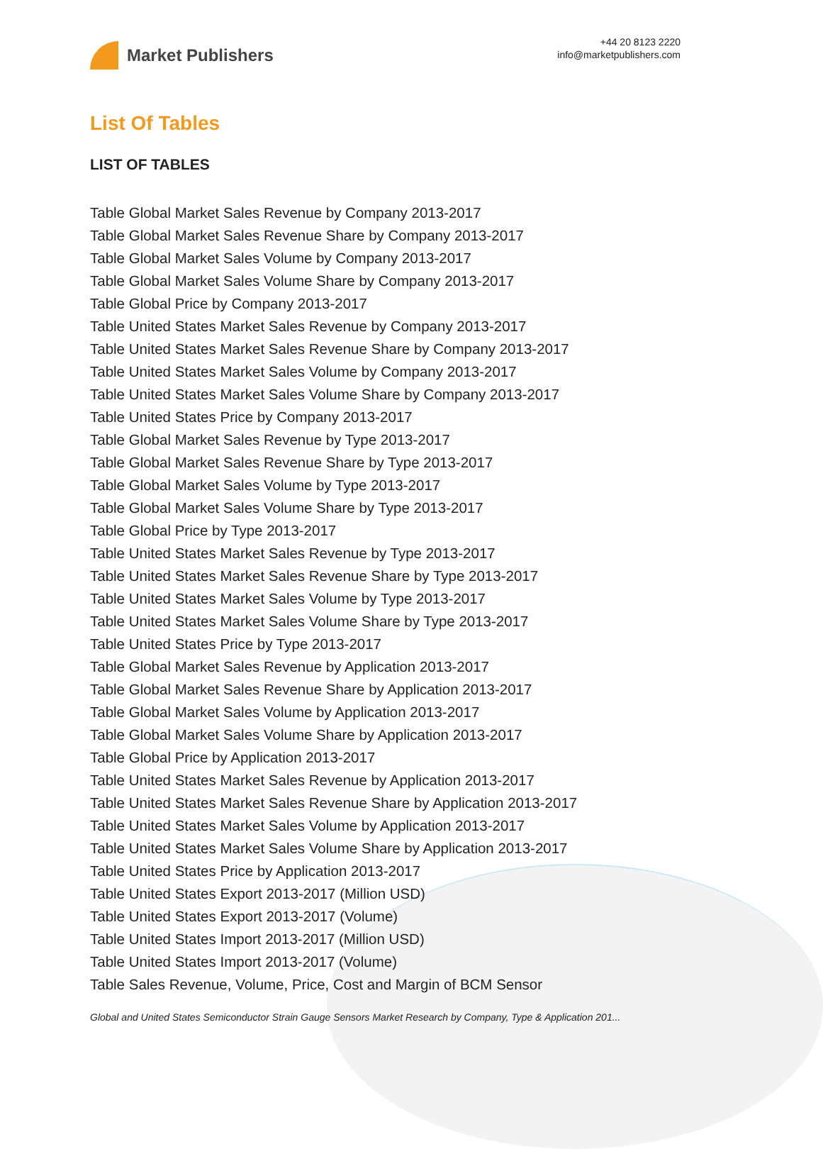Market Publishers
+44 20 8123 2220
info@marketpublishers.com
List Of Tables
LIST OF TABLES
Table Global Market Sales Revenue by Company 2013-2017
Table Global Market Sales Revenue Share by Company 2013-2017
Table Global Market Sales Volume by Company 2013-2017
Table Global Market Sales Volume Share by Company 2013-2017
Table Global Price by Company 2013-2017
Table United States Market Sales Revenue by Company 2013-2017
Table United States Market Sales Revenue Share by Company 2013-2017
Table United States Market Sales Volume by Company 2013-2017
Table United States Market Sales Volume Share by Company 2013-2017
Table United States Price by Company 2013-2017
Table Global Market Sales Revenue by Type 2013-2017
Table Global Market Sales Revenue Share by Type 2013-2017
Table Global Market Sales Volume by Type 2013-2017
Table Global Market Sales Volume Share by Type 2013-2017
Table Global Price by Type 2013-2017
Table United States Market Sales Revenue by Type 2013-2017
Table United States Market Sales Revenue Share by Type 2013-2017
Table United States Market Sales Volume by Type 2013-2017
Table United States Market Sales Volume Share by Type 2013-2017
Table United States Price by Type 2013-2017
Table Global Market Sales Revenue by Application 2013-2017
Table Global Market Sales Revenue Share by Application 2013-2017
Table Global Market Sales Volume by Application 2013-2017
Table Global Market Sales Volume Share by Application 2013-2017
Table Global Price by Application 2013-2017
Table United States Market Sales Revenue by Application 2013-2017
Table United States Market Sales Revenue Share by Application 2013-2017
Table United States Market Sales Volume by Application 2013-2017
Table United States Market Sales Volume Share by Application 2013-2017
Table United States Price by Application 2013-2017
Table United States Export 2013-2017 (Million USD)
Table United States Export 2013-2017 (Volume)
Table United States Import 2013-2017 (Million USD)
Table United States Import 2013-2017 (Volume)
Table Sales Revenue, Volume, Price, Cost and Margin of BCM Sensor
Global and United States Semiconductor Strain Gauge Sensors Market Research by Company, Type & Application 201...